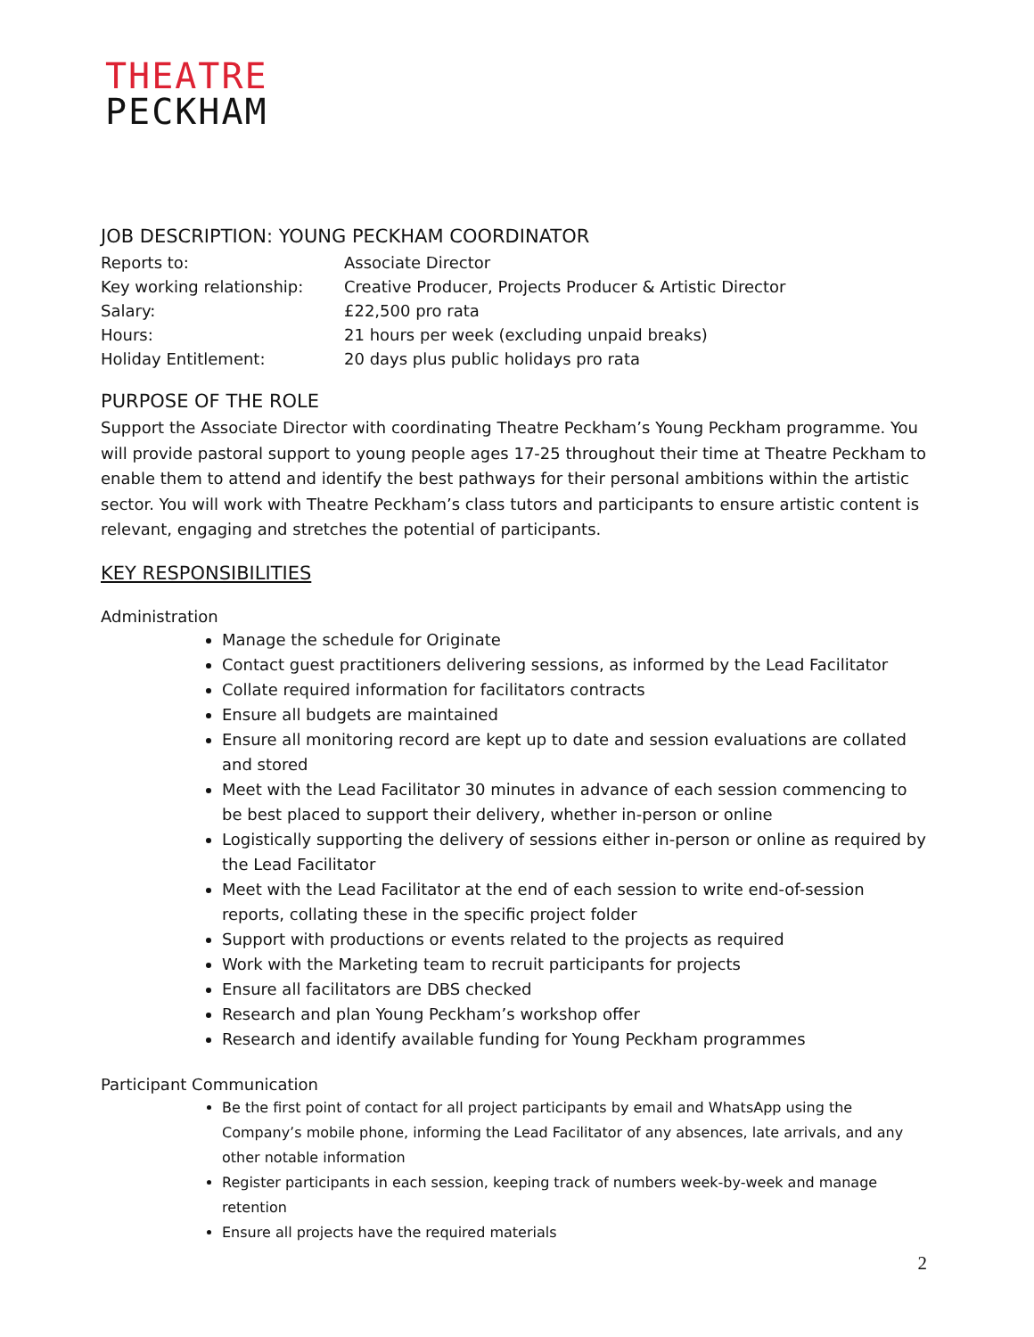THEATRE
PECKHAM
JOB DESCRIPTION: YOUNG PECKHAM COORDINATOR
| Reports to: | Associate Director |
| Key working relationship: | Creative Producer, Projects Producer & Artistic Director |
| Salary: | £22,500 pro rata |
| Hours: | 21 hours per week (excluding unpaid breaks) |
| Holiday Entitlement: | 20 days plus public holidays pro rata |
PURPOSE OF THE ROLE
Support the Associate Director with coordinating Theatre Peckham’s Young Peckham programme. You will provide pastoral support to young people ages 17-25 throughout their time at Theatre Peckham to enable them to attend and identify the best pathways for their personal ambitions within the artistic sector. You will work with Theatre Peckham’s class tutors and participants to ensure artistic content is relevant, engaging and stretches the potential of participants.
KEY RESPONSIBILITIES
Administration
Manage the schedule for Originate
Contact guest practitioners delivering sessions, as informed by the Lead Facilitator
Collate required information for facilitators contracts
Ensure all budgets are maintained
Ensure all monitoring record are kept up to date and session evaluations are collated and stored
Meet with the Lead Facilitator 30 minutes in advance of each session commencing to be best placed to support their delivery, whether in-person or online
Logistically supporting the delivery of sessions either in-person or online as required by the Lead Facilitator
Meet with the Lead Facilitator at the end of each session to write end-of-session reports, collating these in the specific project folder
Support with productions or events related to the projects as required
Work with the Marketing team to recruit participants for projects
Ensure all facilitators are DBS checked
Research and plan Young Peckham’s workshop offer
Research and identify available funding for Young Peckham programmes
Participant Communication
Be the first point of contact for all project participants by email and WhatsApp using the Company’s mobile phone, informing the Lead Facilitator of any absences, late arrivals, and any other notable information
Register participants in each session, keeping track of numbers week-by-week and manage retention
Ensure all projects have the required materials
2